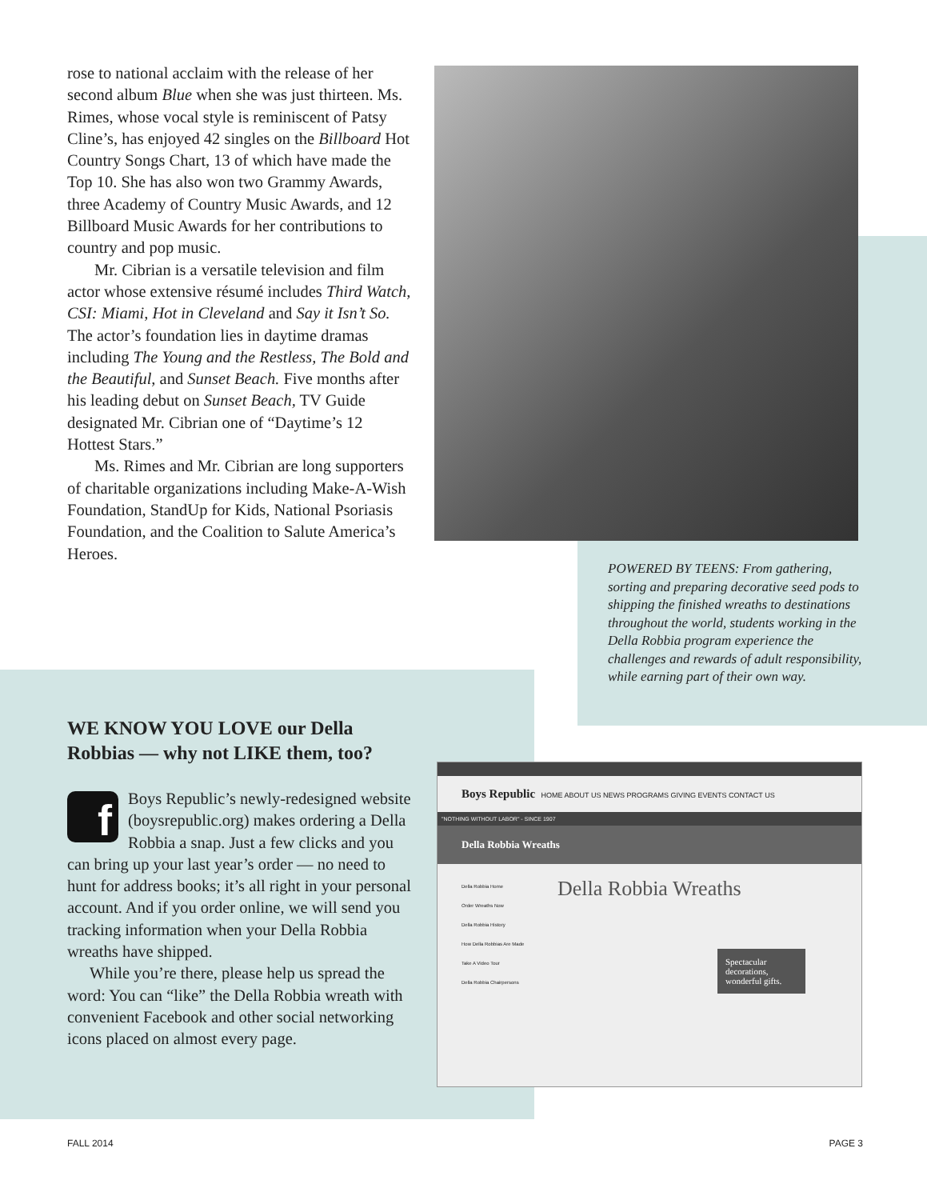rose to national acclaim with the release of her second album Blue when she was just thirteen. Ms. Rimes, whose vocal style is reminiscent of Patsy Cline’s, has enjoyed 42 singles on the Billboard Hot Country Songs Chart, 13 of which have made the Top 10. She has also won two Grammy Awards, three Academy of Country Music Awards, and 12 Billboard Music Awards for her contributions to country and pop music.
Mr. Cibrian is a versatile television and film actor whose extensive résumé includes Third Watch, CSI: Miami, Hot in Cleveland and Say it Isn’t So. The actor’s foundation lies in daytime dramas including The Young and the Restless, The Bold and the Beautiful, and Sunset Beach. Five months after his leading debut on Sunset Beach, TV Guide designated Mr. Cibrian one of “Daytime’s 12 Hottest Stars.”
Ms. Rimes and Mr. Cibrian are long supporters of charitable organizations including Make-A-Wish Foundation, StandUp for Kids, National Psoriasis Foundation, and the Coalition to Salute America’s Heroes.
POWERED BY TEENS: From gathering, sorting and preparing decorative seed pods to shipping the finished wreaths to destinations throughout the world, students working in the Della Robbia program experience the challenges and rewards of adult responsibility, while earning part of their own way.
WE KNOW YOU LOVE our Della Robbias — why not LIKE them, too?
f Boys Republic’s newly-redesigned website (boysrepublic.org) makes ordering a Della Robbia a snap. Just a few clicks and you can bring up your last year’s order — no need to hunt for address books; it’s all right in your personal account. And if you order online, we will send you tracking information when your Della Robbia wreaths have shipped.
While you’re there, please help us spread the word: You can “like” the Della Robbia wreath with convenient Facebook and other social networking icons placed on almost every page.
Boys Republic HOME ABOUT US NEWS PROGRAMS GIVING EVENTS CONTACT US
"NOTHING WITHOUT LABOR" - SINCE 1907
Della Robbia Wreaths
Della Robbia Home
Order Wreaths Now
Della Robbia History
How Della Robbias Are Made
Take A Video Tour
Della Robbia Chairpersons
Della Robbia Wreaths
Spectacular decorations, wonderful gifts.
FALL 2014 PAGE 3